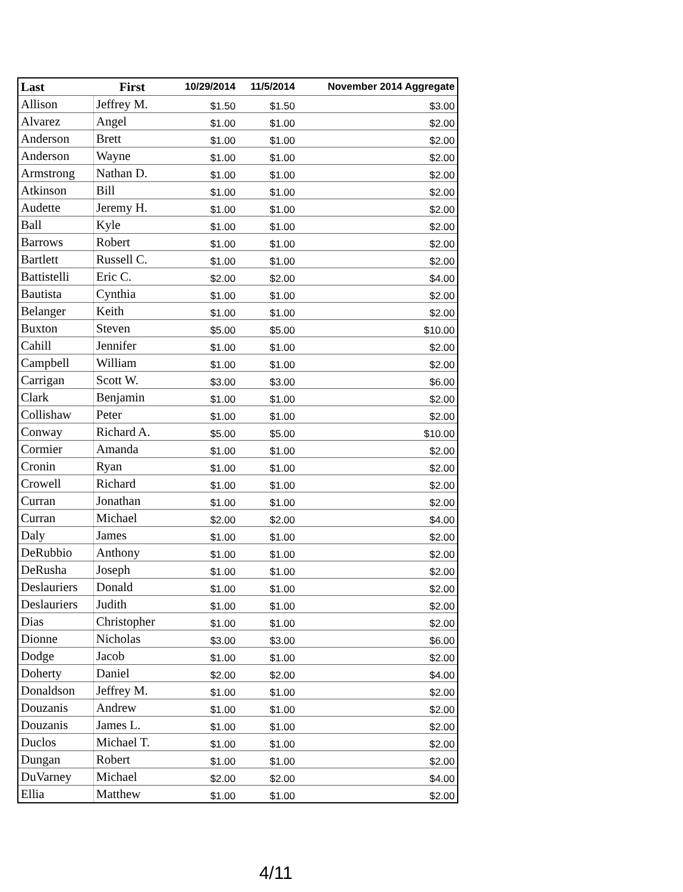| Last | First | 10/29/2014 | 11/5/2014 | November 2014 Aggregate |
| --- | --- | --- | --- | --- |
| Allison | Jeffrey M. | $1.50 | $1.50 | $3.00 |
| Alvarez | Angel | $1.00 | $1.00 | $2.00 |
| Anderson | Brett | $1.00 | $1.00 | $2.00 |
| Anderson | Wayne | $1.00 | $1.00 | $2.00 |
| Armstrong | Nathan D. | $1.00 | $1.00 | $2.00 |
| Atkinson | Bill | $1.00 | $1.00 | $2.00 |
| Audette | Jeremy H. | $1.00 | $1.00 | $2.00 |
| Ball | Kyle | $1.00 | $1.00 | $2.00 |
| Barrows | Robert | $1.00 | $1.00 | $2.00 |
| Bartlett | Russell C. | $1.00 | $1.00 | $2.00 |
| Battistelli | Eric C. | $2.00 | $2.00 | $4.00 |
| Bautista | Cynthia | $1.00 | $1.00 | $2.00 |
| Belanger | Keith | $1.00 | $1.00 | $2.00 |
| Buxton | Steven | $5.00 | $5.00 | $10.00 |
| Cahill | Jennifer | $1.00 | $1.00 | $2.00 |
| Campbell | William | $1.00 | $1.00 | $2.00 |
| Carrigan | Scott W. | $3.00 | $3.00 | $6.00 |
| Clark | Benjamin | $1.00 | $1.00 | $2.00 |
| Collishaw | Peter | $1.00 | $1.00 | $2.00 |
| Conway | Richard A. | $5.00 | $5.00 | $10.00 |
| Cormier | Amanda | $1.00 | $1.00 | $2.00 |
| Cronin | Ryan | $1.00 | $1.00 | $2.00 |
| Crowell | Richard | $1.00 | $1.00 | $2.00 |
| Curran | Jonathan | $1.00 | $1.00 | $2.00 |
| Curran | Michael | $2.00 | $2.00 | $4.00 |
| Daly | James | $1.00 | $1.00 | $2.00 |
| DeRubbio | Anthony | $1.00 | $1.00 | $2.00 |
| DeRusha | Joseph | $1.00 | $1.00 | $2.00 |
| Deslauriers | Donald | $1.00 | $1.00 | $2.00 |
| Deslauriers | Judith | $1.00 | $1.00 | $2.00 |
| Dias | Christopher | $1.00 | $1.00 | $2.00 |
| Dionne | Nicholas | $3.00 | $3.00 | $6.00 |
| Dodge | Jacob | $1.00 | $1.00 | $2.00 |
| Doherty | Daniel | $2.00 | $2.00 | $4.00 |
| Donaldson | Jeffrey M. | $1.00 | $1.00 | $2.00 |
| Douzanis | Andrew | $1.00 | $1.00 | $2.00 |
| Douzanis | James L. | $1.00 | $1.00 | $2.00 |
| Duclos | Michael T. | $1.00 | $1.00 | $2.00 |
| Dungan | Robert | $1.00 | $1.00 | $2.00 |
| DuVarney | Michael | $2.00 | $2.00 | $4.00 |
| Ellia | Matthew | $1.00 | $1.00 | $2.00 |
4/11